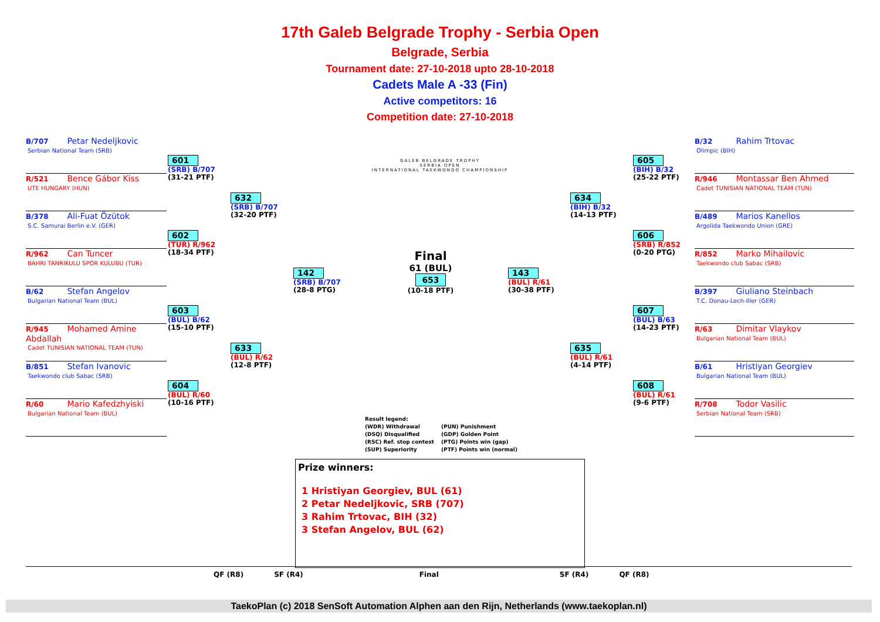17th Galeb Belgrade Trophy - Serbia Open
Belgrade, Serbia
Tournament date: 27-10-2018 upto 28-10-2018
Cadets Male A -33 (Fin)
Active competitors: 16
Competition date: 27-10-2018
GALEB BELGRADE TROPHY
SERBIA OPEN
INTERNATIONAL TAEKWONDO CHAMPIONSHIP
B/707 Petar Nedeljkovic
Serbian National Team (SRB)
R/521 Bence Gábor Kiss
UTE HUNGARY (HUN)
B/378 Ali-Fuat Özütok
S.C. Samurai Berlin e.V. (GER)
R/962 Can Tuncer
BAHRI TANRIKULU SPOR KULUBU (TUR)
B/62 Stefan Angelov
Bulgarian National Team (BUL)
R/945 Mohamed Amine Abdallah
Cadet TUNISIAN NATIONAL TEAM (TUN)
B/851 Stefan Ivanovic
Taekwondo club Sabac (SRB)
R/60 Mario Kafedzhyiski
Bulgarian National Team (BUL)
601
(SRB) B/707
(31-21 PTF)
602
(TUR) R/962
(18-34 PTF)
603
(BUL) B/62
(15-10 PTF)
604
(BUL) R/60
(10-16 PTF)
632
(SRB) B/707
(32-20 PTF)
633
(BUL) R/62
(12-8 PTF)
142
(SRB) B/707
(28-8 PTG)
Final
61 (BUL)
653
(10-18 PTF)
143
(BUL) R/61
(30-38 PTF)
634
(BIH) B/32
(14-13 PTF)
635
(BUL) R/61
(4-14 PTF)
605
(BIH) B/32
(25-22 PTF)
606
(SRB) R/852
(0-20 PTG)
607
(BUL) B/63
(14-23 PTF)
608
(BUL) R/61
(9-6 PTF)
B/32 Rahim Trtovac
Olimpic (BIH)
R/946 Montassar Ben Ahmed
Cadet TUNISIAN NATIONAL TEAM (TUN)
B/489 Marios Kanellos
Argolida Taekwondo Union (GRE)
R/852 Marko Mihailovic
Taekwondo club Sabac (SRB)
B/397 Giuliano Steinbach
T.C. Donau-Lech-Iller (GER)
R/63 Dimitar Vlaykov
Bulgarian National Team (BUL)
B/61 Hristiyan Georgiev
Bulgarian National Team (BUL)
R/708 Todor Vasilic
Serbian National Team (SRB)
Result legend:
(WDR) Withdrawal
(PUN) Punishment
(DSQ) Disqualified
(GDP) Golden Point
(RSC) Ref. stop contest
(PTG) Points win (gap)
(SUP) Superiority
(PTF) Points win (normal)
Prize winners:
1 Hristiyan Georgiev, BUL (61)
2 Petar Nedeljkovic, SRB (707)
3 Rahim Trtovac, BIH (32)
3 Stefan Angelov, BUL (62)
QF (R8) SF (R4) Final SF (R4) QF (R8)
TaekoPlan (c) 2018 SenSoft Automation Alphen aan den Rijn, Netherlands (www.taekoplan.nl)